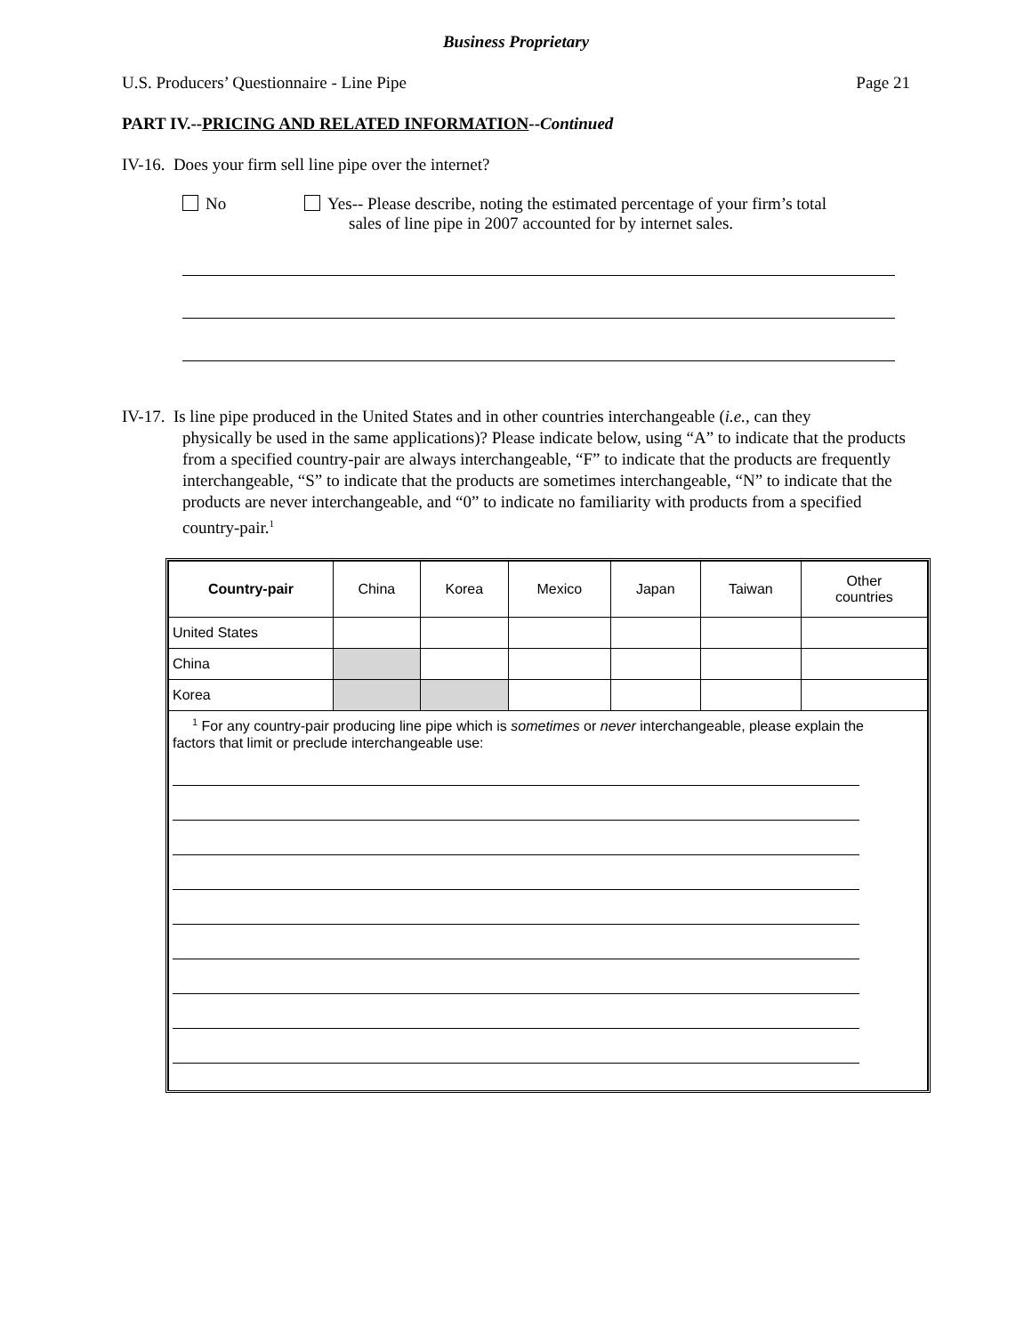Business Proprietary
U.S. Producers’ Questionnaire - Line Pipe Page 21
PART IV.--PRICING AND RELATED INFORMATION--Continued
IV-16. Does your firm sell line pipe over the internet?
No Yes-- Please describe, noting the estimated percentage of your firm’s total
sales of line pipe in 2007 accounted for by internet sales.
IV-17. Is line pipe produced in the United States and in other countries interchangeable (i.e., can they
physically be used in the same applications)? Please indicate below, using “A” to indicate that the products from a specified country-pair are always interchangeable, “F” to indicate that the products are frequently interchangeable, “S” to indicate that the products are sometimes interchangeable, “N” to indicate that the products are never interchangeable, and “0” to indicate no familiarity with products from a specified country-pair.<sup>1</sup>
| Country-pair | China | Korea | Mexico | Japan | Taiwan | Other countries |
| --- | --- | --- | --- | --- | --- | --- |
| United States | | | | | | |
| China | | | | | | |
| Korea | | | | | | |
| <sup>1</sup> For any country-pair producing line pipe which is sometimes or never interchangeable, please explain the factors that limit or preclude interchangeable use: | | | | | | |